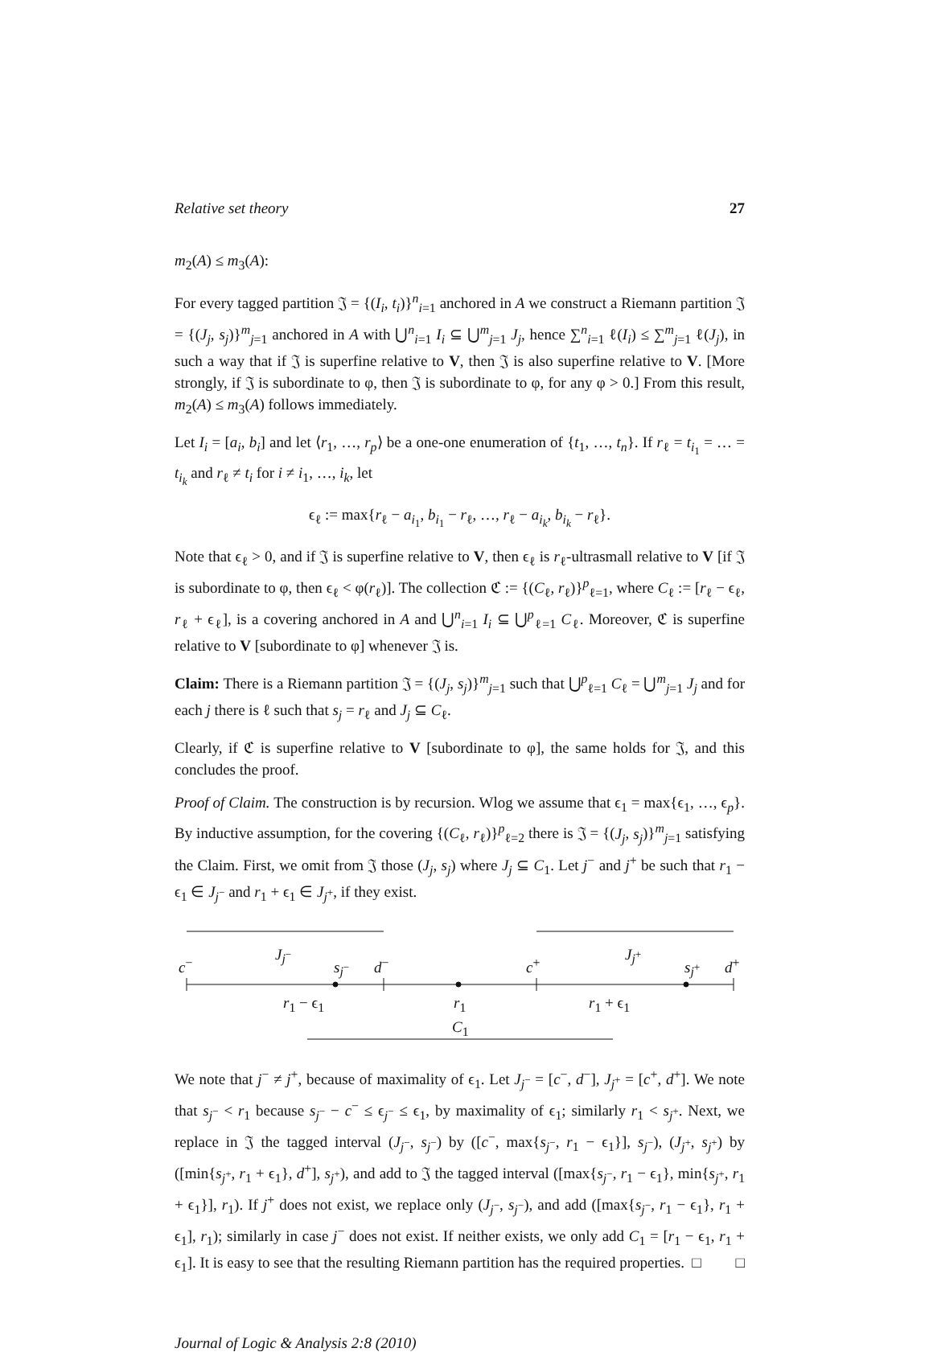Relative set theory 27
m<sub>2</sub>(A) ≤ m<sub>3</sub>(A):
For every tagged partition 𝔍 = {(I<sub>i</sub>, t<sub>i</sub>)}<sup>n</sup><sub>i=1</sub> anchored in A we construct a Riemann partition 𝔍 = {(J<sub>j</sub>, s<sub>j</sub>)}<sup>m</sup><sub>j=1</sub> anchored in A with ⋃<sup>n</sup><sub>i=1</sub> I<sub>i</sub> ⊆ ⋃<sup>m</sup><sub>j=1</sub> J<sub>j</sub>, hence ∑<sup>n</sup><sub>i=1</sub> ℓ(I<sub>i</sub>) ≤ ∑<sup>m</sup><sub>j=1</sub> ℓ(J<sub>j</sub>), in such a way that if 𝔍 is superfine relative to V, then 𝔍 is also superfine relative to V. [More strongly, if 𝔍 is subordinate to φ, then 𝔍 is subordinate to φ, for any φ > 0.] From this result, m<sub>2</sub>(A) ≤ m<sub>3</sub>(A) follows immediately.
Let I<sub>i</sub> = [a<sub>i</sub>, b<sub>i</sub>] and let ⟨r<sub>1</sub>, …, r<sub>p</sub>⟩ be a one-one enumeration of {t<sub>1</sub>, …, t<sub>n</sub>}. If r<sub>ℓ</sub> = t<sub>i<sub>1</sub></sub> = … = t<sub>i<sub>k</sub></sub> and r<sub>ℓ</sub> ≠ t<sub>i</sub> for i ≠ i<sub>1</sub>, …, i<sub>k</sub>, let
ϵ<sub>ℓ</sub> := max{r<sub>ℓ</sub> − a<sub>i<sub>1</sub></sub>, b<sub>i<sub>1</sub></sub> − r<sub>ℓ</sub>, …, r<sub>ℓ</sub> − a<sub>i<sub>k</sub></sub>, b<sub>i<sub>k</sub></sub> − r<sub>ℓ</sub>}.
Note that ϵ<sub>ℓ</sub> > 0, and if 𝔍 is superfine relative to V, then ϵ<sub>ℓ</sub> is r<sub>ℓ</sub>-ultrasmall relative to V [if 𝔍 is subordinate to φ, then ϵ<sub>ℓ</sub> < φ(r<sub>ℓ</sub>)]. The collection ℭ := {(C<sub>ℓ</sub>, r<sub>ℓ</sub>)}<sup>p</sup><sub>ℓ=1</sub>, where C<sub>ℓ</sub> := [r<sub>ℓ</sub> − ϵ<sub>ℓ</sub>, r<sub>ℓ</sub> + ϵ<sub>ℓ</sub>], is a covering anchored in A and ⋃<sup>n</sup><sub>i=1</sub> I<sub>i</sub> ⊆ ⋃<sup>p</sup><sub>ℓ=1</sub> C<sub>ℓ</sub>. Moreover, ℭ is superfine relative to V [subordinate to φ] whenever 𝔍 is.
Claim: There is a Riemann partition 𝔍 = {(J<sub>j</sub>, s<sub>j</sub>)}<sup>m</sup><sub>j=1</sub> such that ⋃<sup>p</sup><sub>ℓ=1</sub> C<sub>ℓ</sub> = ⋃<sup>m</sup><sub>j=1</sub> J<sub>j</sub> and for each j there is ℓ such that s<sub>j</sub> = r<sub>ℓ</sub> and J<sub>j</sub> ⊆ C<sub>ℓ</sub>.
Clearly, if ℭ is superfine relative to V [subordinate to φ], the same holds for 𝔍, and this concludes the proof.
Proof of Claim. The construction is by recursion. Wlog we assume that ϵ<sub>1</sub> = max{ϵ<sub>1</sub>, …, ϵ<sub>p</sub>}. By inductive assumption, for the covering {(C<sub>ℓ</sub>, r<sub>ℓ</sub>)}<sup>p</sup><sub>ℓ=2</sub> there is 𝔍 = {(J<sub>j</sub>, s<sub>j</sub>)}<sup>m</sup><sub>j=1</sub> satisfying the Claim. First, we omit from 𝔍 those (J<sub>j</sub>, s<sub>j</sub>) where J<sub>j</sub> ⊆ C<sub>1</sub>. Let j<sup>−</sup> and j<sup>+</sup> be such that r<sub>1</sub> − ϵ<sub>1</sub> ∈ J<sub>j<sup>−</sup></sub> and r<sub>1</sub> + ϵ<sub>1</sub> ∈ J<sub>j<sup>+</sup></sub>, if they exist.
c<sup>−</sup>
J<sub>j<sup>−</sup></sub>
s<sub>j<sup>−</sup></sub> d<sup>−</sup> c<sup>+</sup>
J<sub>j<sup>+</sup></sub>
s<sub>j<sup>+</sup></sub> d<sup>+</sup>
r<sub>1</sub> − ϵ<sub>1</sub> r<sub>1</sub> r<sub>1</sub> + ϵ<sub>1</sub>
C<sub>1</sub>
We note that j<sup>−</sup> ≠ j<sup>+</sup>, because of maximality of ϵ<sub>1</sub>. Let J<sub>j<sup>−</sup></sub> = [c<sup>−</sup>, d<sup>−</sup>], J<sub>j<sup>+</sup></sub> = [c<sup>+</sup>, d<sup>+</sup>]. We note that s<sub>j<sup>−</sup></sub> < r<sub>1</sub> because s<sub>j<sup>−</sup></sub> − c<sup>−</sup> ≤ ϵ<sub>j<sup>−</sup></sub> ≤ ϵ<sub>1</sub>, by maximality of ϵ<sub>1</sub>; similarly r<sub>1</sub> < s<sub>j<sup>+</sup></sub>. Next, we replace in 𝔍 the tagged interval (J<sub>j<sup>−</sup></sub>, s<sub>j<sup>−</sup></sub>) by ([c<sup>−</sup>, max{s<sub>j<sup>−</sup></sub>, r<sub>1</sub> − ϵ<sub>1</sub>}], s<sub>j<sup>−</sup></sub>), (J<sub>j<sup>+</sup></sub>, s<sub>j<sup>+</sup></sub>) by ([min{s<sub>j<sup>+</sup></sub>, r<sub>1</sub> + ϵ<sub>1</sub>}, d<sup>+</sup>], s<sub>j<sup>+</sup></sub>), and add to 𝔍 the tagged interval ([max{s<sub>j<sup>−</sup></sub>, r<sub>1</sub> − ϵ<sub>1</sub>}, min{s<sub>j<sup>+</sup></sub>, r<sub>1</sub> + ϵ<sub>1</sub>}], r<sub>1</sub>). If j<sup>+</sup> does not exist, we replace only (J<sub>j<sup>−</sup></sub>, s<sub>j<sup>−</sup></sub>), and add ([max{s<sub>j<sup>−</sup></sub>, r<sub>1</sub> − ϵ<sub>1</sub>}, r<sub>1</sub> + ϵ<sub>1</sub>], r<sub>1</sub>); similarly in case j<sup>−</sup> does not exist. If neither exists, we only add C<sub>1</sub> = [r<sub>1</sub> − ϵ<sub>1</sub>, r<sub>1</sub> + ϵ<sub>1</sub>]. It is easy to see that the resulting Riemann partition has the required properties. □ □
Journal of Logic & Analysis 2:8 (2010)